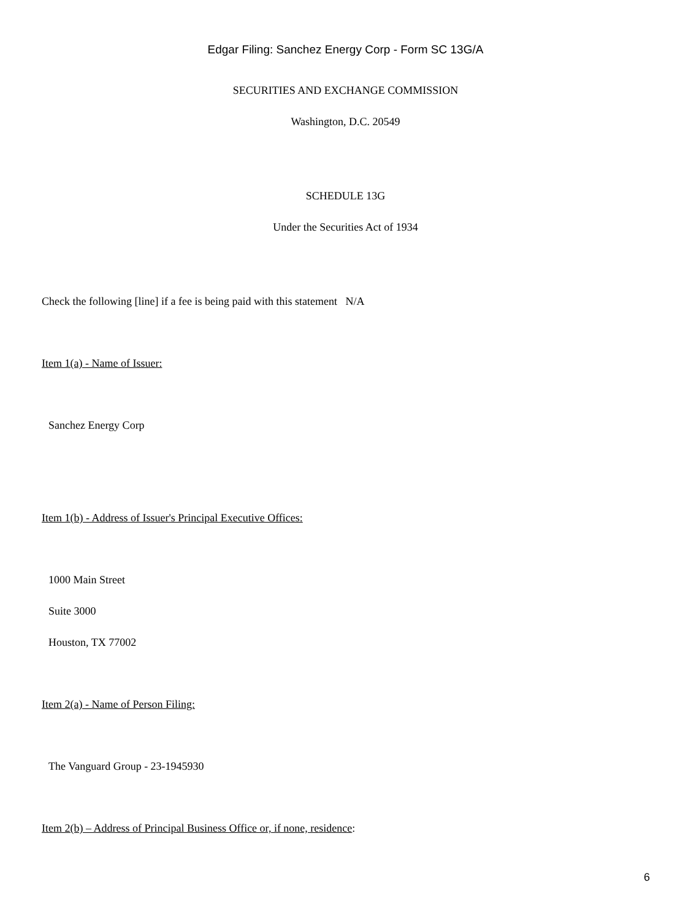Edgar Filing: Sanchez Energy Corp - Form SC 13G/A
SECURITIES AND EXCHANGE COMMISSION
Washington, D.C. 20549
SCHEDULE 13G
Under the Securities Act of 1934
Check the following [line] if a fee is being paid with this statement N/A
Item 1(a) - Name of Issuer:
Sanchez Energy Corp
Item 1(b) - Address of Issuer's Principal Executive Offices:
1000 Main Street
Suite 3000
Houston, TX 77002
Item 2(a) - Name of Person Filing:
The Vanguard Group - 23-1945930
Item 2(b) – Address of Principal Business Office or, if none, residence:
6